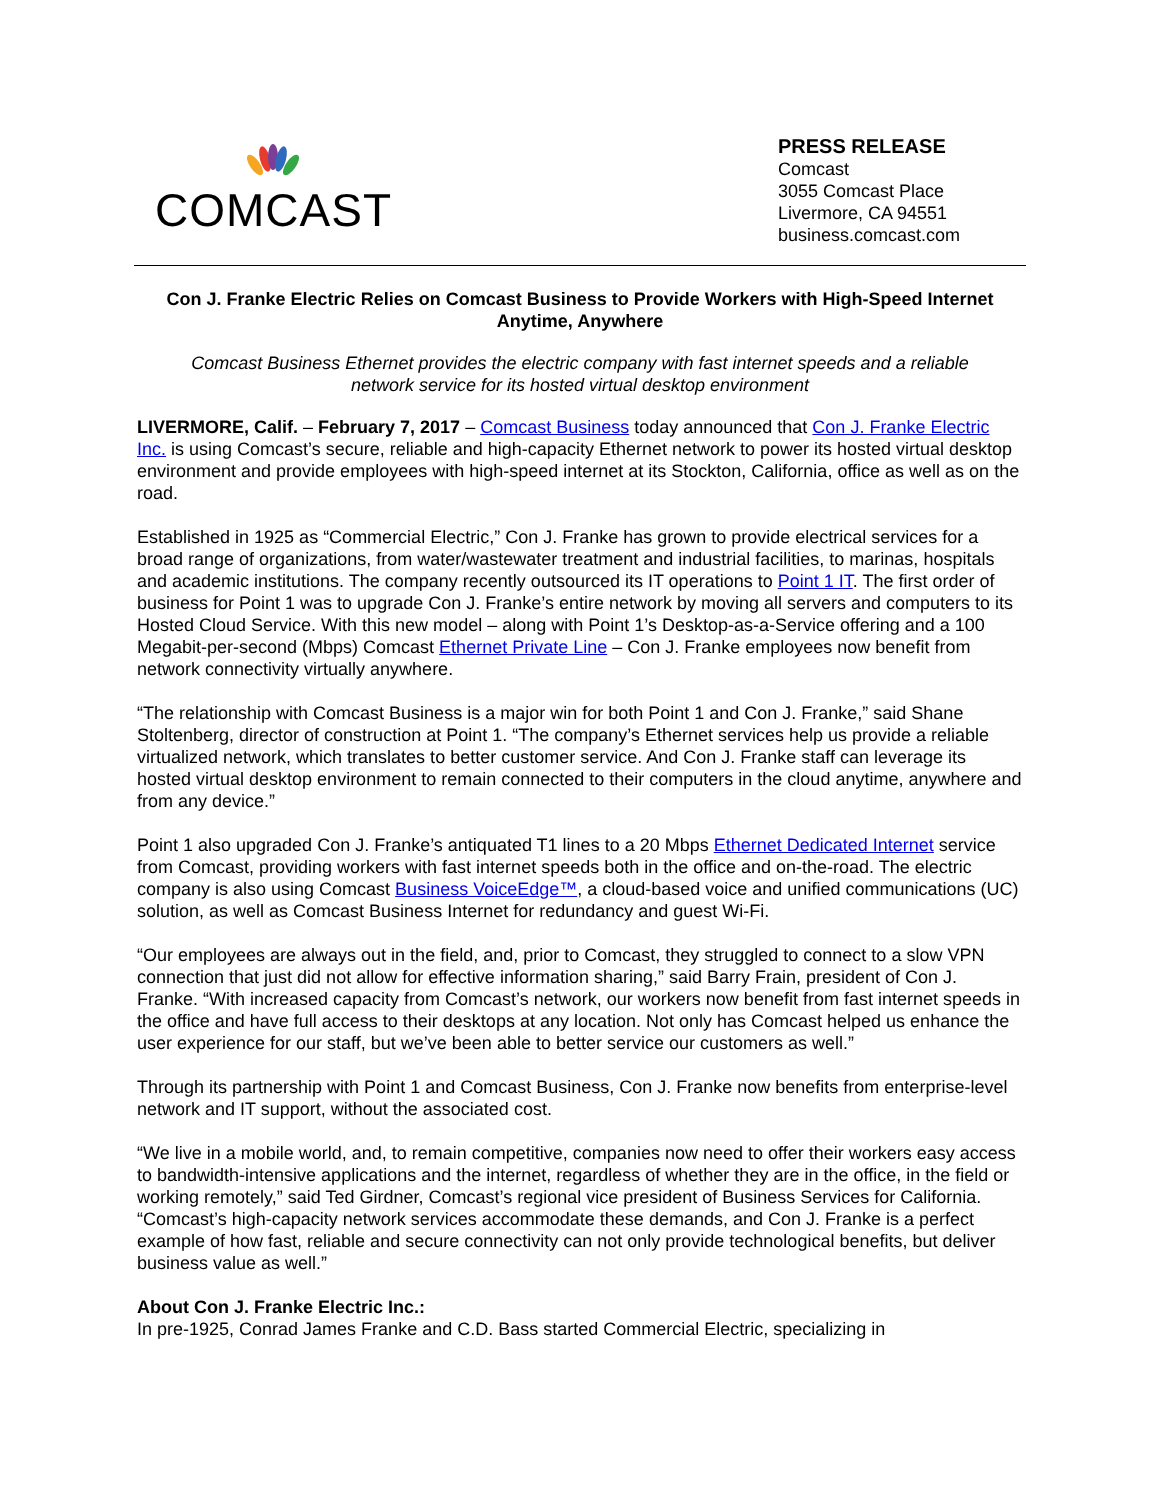COMCAST
PRESS RELEASE
Comcast
3055 Comcast Place
Livermore, CA 94551
business.comcast.com
Con J. Franke Electric Relies on Comcast Business to Provide Workers with High-Speed Internet Anytime, Anywhere
Comcast Business Ethernet provides the electric company with fast internet speeds and a reliable network service for its hosted virtual desktop environment
LIVERMORE, Calif. – February 7, 2017 – Comcast Business today announced that Con J. Franke Electric Inc. is using Comcast’s secure, reliable and high-capacity Ethernet network to power its hosted virtual desktop environment and provide employees with high-speed internet at its Stockton, California, office as well as on the road.
Established in 1925 as “Commercial Electric,” Con J. Franke has grown to provide electrical services for a broad range of organizations, from water/wastewater treatment and industrial facilities, to marinas, hospitals and academic institutions. The company recently outsourced its IT operations to Point 1 IT. The first order of business for Point 1 was to upgrade Con J. Franke’s entire network by moving all servers and computers to its Hosted Cloud Service. With this new model – along with Point 1’s Desktop-as-a-Service offering and a 100 Megabit-per-second (Mbps) Comcast Ethernet Private Line – Con J. Franke employees now benefit from network connectivity virtually anywhere.
“The relationship with Comcast Business is a major win for both Point 1 and Con J. Franke,” said Shane Stoltenberg, director of construction at Point 1. “The company’s Ethernet services help us provide a reliable virtualized network, which translates to better customer service. And Con J. Franke staff can leverage its hosted virtual desktop environment to remain connected to their computers in the cloud anytime, anywhere and from any device.”
Point 1 also upgraded Con J. Franke’s antiquated T1 lines to a 20 Mbps Ethernet Dedicated Internet service from Comcast, providing workers with fast internet speeds both in the office and on-the-road. The electric company is also using Comcast Business VoiceEdge™, a cloud-based voice and unified communications (UC) solution, as well as Comcast Business Internet for redundancy and guest Wi-Fi.
“Our employees are always out in the field, and, prior to Comcast, they struggled to connect to a slow VPN connection that just did not allow for effective information sharing,” said Barry Frain, president of Con J. Franke. “With increased capacity from Comcast’s network, our workers now benefit from fast internet speeds in the office and have full access to their desktops at any location. Not only has Comcast helped us enhance the user experience for our staff, but we’ve been able to better service our customers as well.”
Through its partnership with Point 1 and Comcast Business, Con J. Franke now benefits from enterprise-level network and IT support, without the associated cost.
“We live in a mobile world, and, to remain competitive, companies now need to offer their workers easy access to bandwidth-intensive applications and the internet, regardless of whether they are in the office, in the field or working remotely,” said Ted Girdner, Comcast’s regional vice president of Business Services for California. “Comcast’s high-capacity network services accommodate these demands, and Con J. Franke is a perfect example of how fast, reliable and secure connectivity can not only provide technological benefits, but deliver business value as well.”
About Con J. Franke Electric Inc.:
In pre-1925, Conrad James Franke and C.D. Bass started Commercial Electric, specializing in